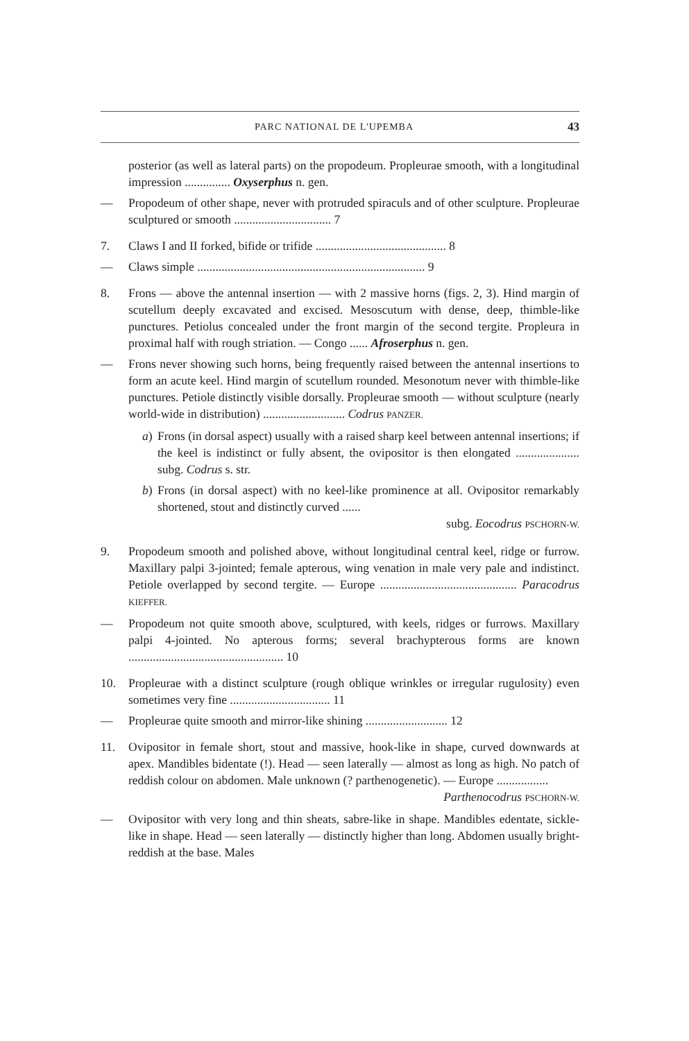PARC NATIONAL DE L'UPEMBA 43
posterior (as well as lateral parts) on the propodeum. Propleurae smooth, with a longitudinal impression ............... Oxyserphus n. gen.
— Propodeum of other shape, never with protruded spiraculs and of other sculpture. Propleurae sculptured or smooth ................................ 7
7. Claws I and II forked, bifide or trifide ........................................... 8
— Claws simple ........................................................................... 9
8. Frons — above the antennal insertion — with 2 massive horns (figs. 2, 3). Hind margin of scutellum deeply excavated and excised. Mesoscutum with dense, deep, thimble-like punctures. Petiolus concealed under the front margin of the second tergite. Propleura in proximal half with rough striation. — Congo ...... Afroserphus n. gen.
— Frons never showing such horns, being frequently raised between the antennal insertions to form an acute keel. Hind margin of scutellum rounded. Mesonotum never with thimble-like punctures. Petiole distinctly visible dorsally. Propleurae smooth — without sculpture (nearly world-wide in distribution) ........................... Codrus PANZER.
a) Frons (in dorsal aspect) usually with a raised sharp keel between antennal insertions; if the keel is indistinct or fully absent, the ovipositor is then elongated ..................... subg. Codrus s. str.
b) Frons (in dorsal aspect) with no keel-like prominence at all. Ovipositor remarkably shortened, stout and distinctly curved ......
subg. Eocodrus PSCHORN-W.
9. Propodeum smooth and polished above, without longitudinal central keel, ridge or furrow. Maxillary palpi 3-jointed; female apterous, wing venation in male very pale and indistinct. Petiole overlapped by second tergite. — Europe ............................................. Paracodrus KIEFFER.
— Propodeum not quite smooth above, sculptured, with keels, ridges or furrows. Maxillary palpi 4-jointed. No apterous forms; several brachypterous forms are known ................................................... 10
10. Propleurae with a distinct sculpture (rough oblique wrinkles or irregular rugulosity) even sometimes very fine ................................. 11
— Propleurae quite smooth and mirror-like shining ........................... 12
11. Ovipositor in female short, stout and massive, hook-like in shape, curved downwards at apex. Mandibles bidentate (!). Head — seen laterally — almost as long as high. No patch of reddish colour on abdomen. Male unknown (? parthenogenetic). — Europe .................
Parthenocodrus PSCHORN-W.
— Ovipositor with very long and thin sheats, sabre-like in shape. Mandibles edentate, sickle-like in shape. Head — seen laterally — distinctly higher than long. Abdomen usually bright-reddish at the base. Males